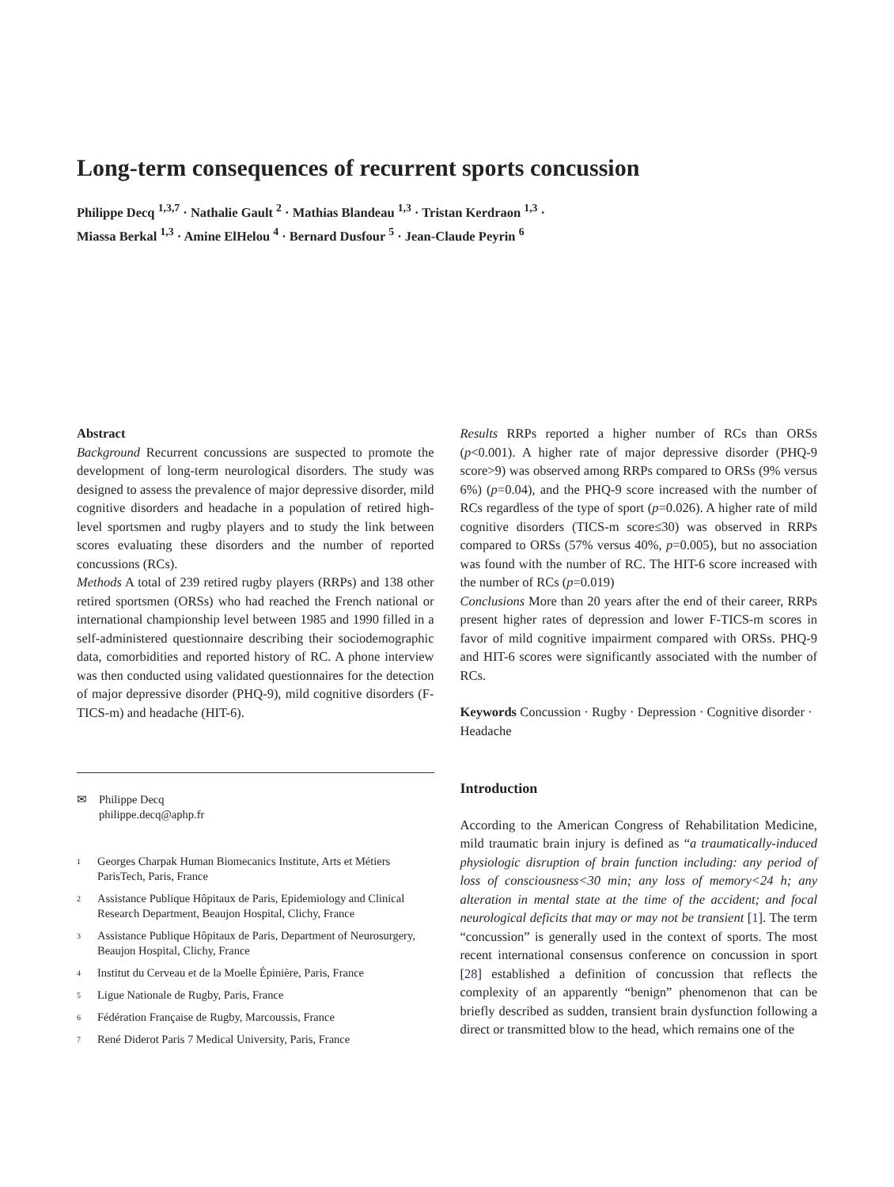Long-term consequences of recurrent sports concussion
Philippe Decq <sup>1,3,7</sup> · Nathalie Gault <sup>2</sup> · Mathias Blandeau <sup>1,3</sup> · Tristan Kerdraon <sup>1,3</sup> ·
Miassa Berkal <sup>1,3</sup> · Amine ElHelou <sup>4</sup> · Bernard Dusfour <sup>5</sup> · Jean-Claude Peyrin <sup>6</sup>
Abstract
Background Recurrent concussions are suspected to promote the development of long-term neurological disorders. The study was designed to assess the prevalence of major depressive disorder, mild cognitive disorders and headache in a population of retired high-level sportsmen and rugby players and to study the link between scores evaluating these disorders and the number of reported concussions (RCs).
Methods A total of 239 retired rugby players (RRPs) and 138 other retired sportsmen (ORSs) who had reached the French national or international championship level between 1985 and 1990 filled in a self-administered questionnaire describing their sociodemographic data, comorbidities and reported history of RC. A phone interview was then conducted using validated questionnaires for the detection of major depressive disorder (PHQ-9), mild cognitive disorders (F-TICS-m) and headache (HIT-6).
✉ Philippe Decq
philippe.decq@aphp.fr
<sup>1</sup> Georges Charpak Human Biomecanics Institute, Arts et Métiers ParisTech, Paris, France
<sup>2</sup> Assistance Publique Hôpitaux de Paris, Epidemiology and Clinical Research Department, Beaujon Hospital, Clichy, France
<sup>3</sup> Assistance Publique Hôpitaux de Paris, Department of Neurosurgery, Beaujon Hospital, Clichy, France
<sup>4</sup> Institut du Cerveau et de la Moelle Épinière, Paris, France
<sup>5</sup> Ligue Nationale de Rugby, Paris, France
<sup>6</sup> Fédération Française de Rugby, Marcoussis, France
<sup>7</sup> René Diderot Paris 7 Medical University, Paris, France
Results RRPs reported a higher number of RCs than ORSs (p<0.001). A higher rate of major depressive disorder (PHQ-9 score>9) was observed among RRPs compared to ORSs (9% versus 6%) (p=0.04), and the PHQ-9 score increased with the number of RCs regardless of the type of sport (p=0.026). A higher rate of mild cognitive disorders (TICS-m score≤30) was observed in RRPs compared to ORSs (57% versus 40%, p=0.005), but no association was found with the number of RC. The HIT-6 score increased with the number of RCs (p=0.019)
Conclusions More than 20 years after the end of their career, RRPs present higher rates of depression and lower F-TICS-m scores in favor of mild cognitive impairment compared with ORSs. PHQ-9 and HIT-6 scores were significantly associated with the number of RCs.
Keywords Concussion · Rugby · Depression · Cognitive disorder · Headache
Introduction
According to the American Congress of Rehabilitation Medicine, mild traumatic brain injury is defined as “a traumatically-induced physiologic disruption of brain function including: any period of loss of consciousness<30 min; any loss of memory<24 h; any alteration in mental state at the time of the accident; and focal neurological deficits that may or may not be transient [1]. The term “concussion” is generally used in the context of sports. The most recent international consensus conference on concussion in sport [28] established a definition of concussion that reflects the complexity of an apparently “benign” phenomenon that can be briefly described as sudden, transient brain dysfunction following a direct or transmitted blow to the head, which remains one of the